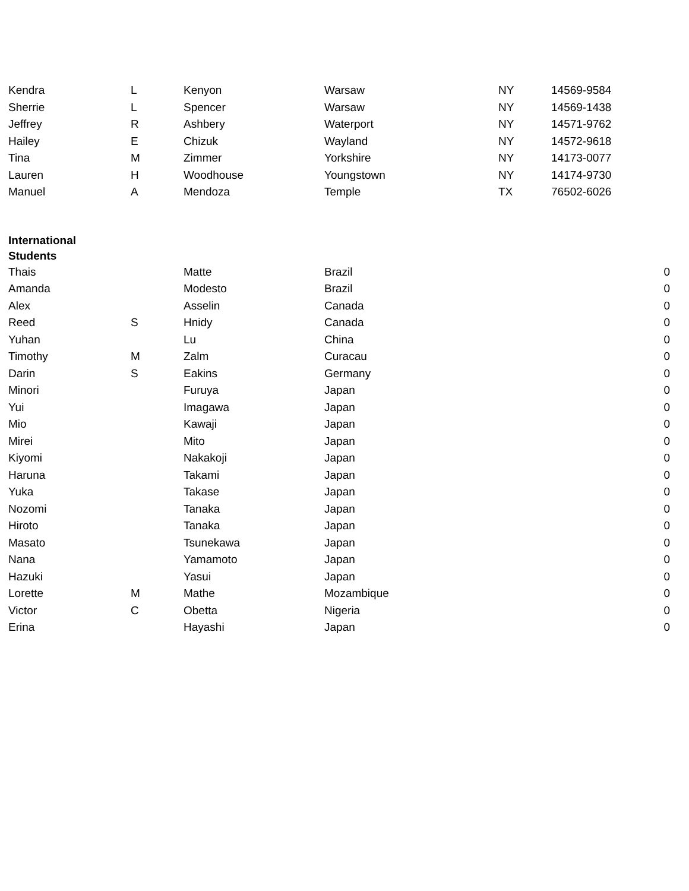| Kendra | L | Kenyon | Warsaw | NY | 14569-9584 | |
| Sherrie | L | Spencer | Warsaw | NY | 14569-1438 | |
| Jeffrey | R | Ashbery | Waterport | NY | 14571-9762 | |
| Hailey | E | Chizuk | Wayland | NY | 14572-9618 | |
| Tina | M | Zimmer | Yorkshire | NY | 14173-0077 | |
| Lauren | H | Woodhouse | Youngstown | NY | 14174-9730 | |
| Manuel | A | Mendoza | Temple | TX | 76502-6026 | |
| International Students | | | | | | |
| Thais | | Matte | Brazil | | | 0 |
| Amanda | | Modesto | Brazil | | | 0 |
| Alex | | Asselin | Canada | | | 0 |
| Reed | S | Hnidy | Canada | | | 0 |
| Yuhan | | Lu | China | | | 0 |
| Timothy | M | Zalm | Curacau | | | 0 |
| Darin | S | Eakins | Germany | | | 0 |
| Minori | | Furuya | Japan | | | 0 |
| Yui | | Imagawa | Japan | | | 0 |
| Mio | | Kawaji | Japan | | | 0 |
| Mirei | | Mito | Japan | | | 0 |
| Kiyomi | | Nakakoji | Japan | | | 0 |
| Haruna | | Takami | Japan | | | 0 |
| Yuka | | Takase | Japan | | | 0 |
| Nozomi | | Tanaka | Japan | | | 0 |
| Hiroto | | Tanaka | Japan | | | 0 |
| Masato | | Tsunekawa | Japan | | | 0 |
| Nana | | Yamamoto | Japan | | | 0 |
| Hazuki | | Yasui | Japan | | | 0 |
| Lorette | M | Mathe | Mozambique | | | 0 |
| Victor | C | Obetta | Nigeria | | | 0 |
| Erina | | Hayashi | Japan | | | 0 |